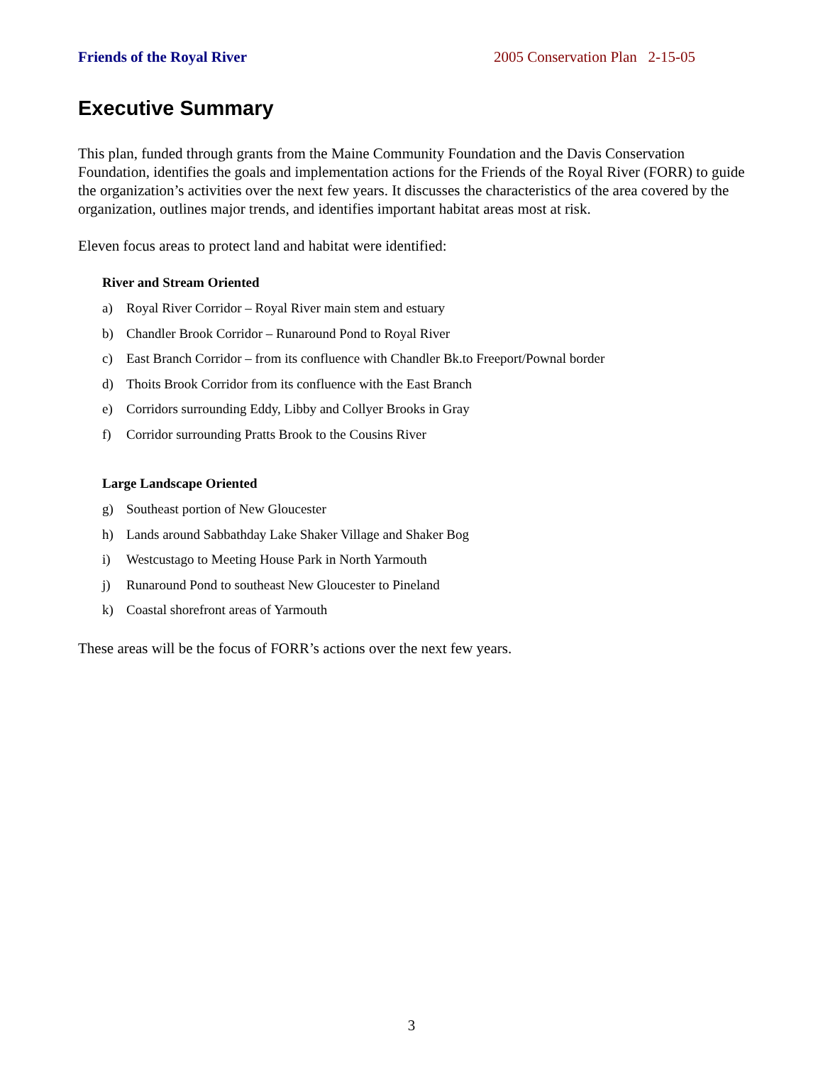Friends of the Royal River 2005 Conservation Plan 2-15-05
Executive Summary
This plan, funded through grants from the Maine Community Foundation and the Davis Conservation Foundation, identifies the goals and implementation actions for the Friends of the Royal River (FORR) to guide the organization’s activities over the next few years. It discusses the characteristics of the area covered by the organization, outlines major trends, and identifies important habitat areas most at risk.
Eleven focus areas to protect land and habitat were identified:
River and Stream Oriented
a) Royal River Corridor – Royal River main stem and estuary
b) Chandler Brook Corridor – Runaround Pond to Royal River
c) East Branch Corridor – from its confluence with Chandler Bk.to Freeport/Pownal border
d) Thoits Brook Corridor from its confluence with the East Branch
e) Corridors surrounding Eddy, Libby and Collyer Brooks in Gray
f) Corridor surrounding Pratts Brook to the Cousins River
Large Landscape Oriented
g) Southeast portion of New Gloucester
h) Lands around Sabbathday Lake Shaker Village and Shaker Bog
i) Westcustago to Meeting House Park in North Yarmouth
j) Runaround Pond to southeast New Gloucester to Pineland
k) Coastal shorefront areas of Yarmouth
These areas will be the focus of FORR’s actions over the next few years.
3